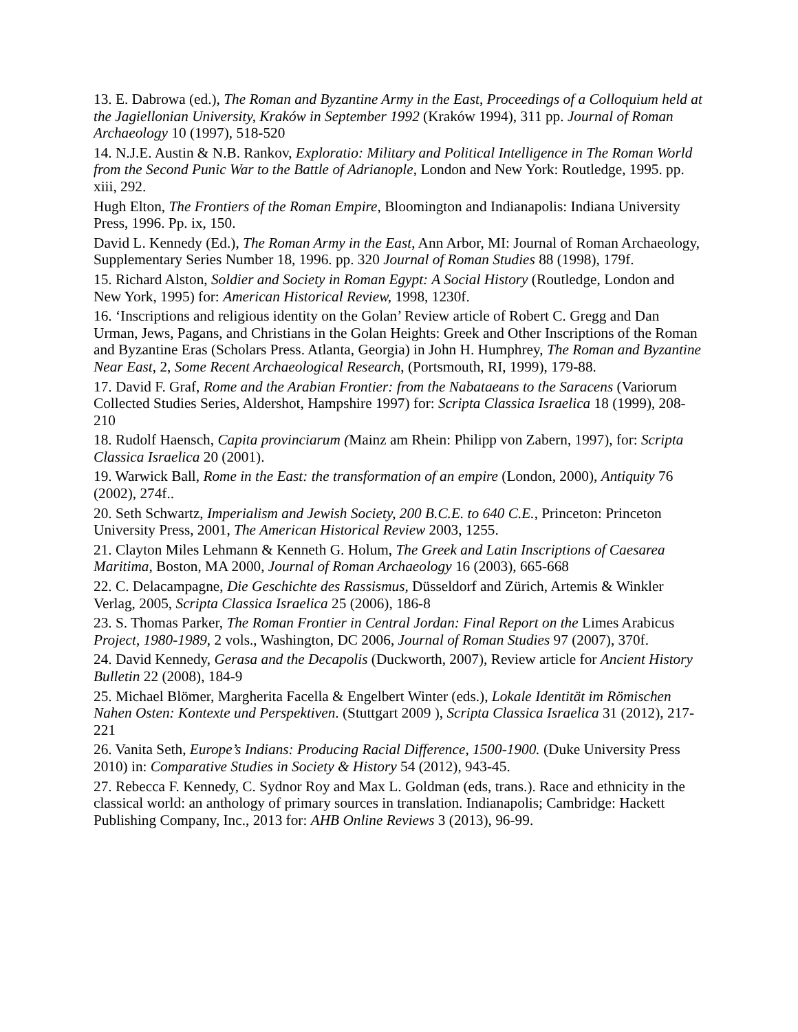13. E. Dabrowa (ed.), The Roman and Byzantine Army in the East, Proceedings of a Colloquium held at the Jagiellonian University, Kraków in September 1992 (Kraków 1994), 311 pp. Journal of Roman Archaeology 10 (1997), 518-520
14. N.J.E. Austin & N.B. Rankov, Exploratio: Military and Political Intelligence in The Roman World from the Second Punic War to the Battle of Adrianople, London and New York: Routledge, 1995. pp. xiii, 292.
Hugh Elton, The Frontiers of the Roman Empire, Bloomington and Indianapolis: Indiana University Press, 1996. Pp. ix, 150.
David L. Kennedy (Ed.), The Roman Army in the East, Ann Arbor, MI: Journal of Roman Archaeology, Supplementary Series Number 18, 1996. pp. 320 Journal of Roman Studies 88 (1998), 179f.
15. Richard Alston, Soldier and Society in Roman Egypt: A Social History (Routledge, London and New York, 1995) for: American Historical Review, 1998, 1230f.
16. ‘Inscriptions and religious identity on the Golan’ Review article of Robert C. Gregg and Dan Urman, Jews, Pagans, and Christians in the Golan Heights: Greek and Other Inscriptions of the Roman and Byzantine Eras (Scholars Press. Atlanta, Georgia) in John H. Humphrey, The Roman and Byzantine Near East, 2, Some Recent Archaeological Research, (Portsmouth, RI, 1999), 179-88.
17. David F. Graf, Rome and the Arabian Frontier: from the Nabataeans to the Saracens (Variorum Collected Studies Series, Aldershot, Hampshire 1997) for: Scripta Classica Israelica 18 (1999), 208-210
18. Rudolf Haensch, Capita provinciarum (Mainz am Rhein: Philipp von Zabern, 1997), for: Scripta Classica Israelica 20 (2001).
19. Warwick Ball, Rome in the East: the transformation of an empire (London, 2000), Antiquity 76 (2002), 274f..
20. Seth Schwartz, Imperialism and Jewish Society, 200 B.C.E. to 640 C.E., Princeton: Princeton University Press, 2001, The American Historical Review 2003, 1255.
21. Clayton Miles Lehmann & Kenneth G. Holum, The Greek and Latin Inscriptions of Caesarea Maritima, Boston, MA 2000, Journal of Roman Archaeology 16 (2003), 665-668
22. C. Delacampagne, Die Geschichte des Rassismus, Düsseldorf and Zürich, Artemis & Winkler Verlag, 2005, Scripta Classica Israelica 25 (2006), 186-8
23. S. Thomas Parker, The Roman Frontier in Central Jordan: Final Report on the Limes Arabicus Project, 1980-1989, 2 vols., Washington, DC 2006, Journal of Roman Studies 97 (2007), 370f.
24. David Kennedy, Gerasa and the Decapolis (Duckworth, 2007), Review article for Ancient History Bulletin 22 (2008), 184-9
25. Michael Blömer, Margherita Facella & Engelbert Winter (eds.), Lokale Identität im Römischen Nahen Osten: Kontexte und Perspektiven. (Stuttgart 2009 ), Scripta Classica Israelica 31 (2012), 217-221
26. Vanita Seth, Europe’s Indians: Producing Racial Difference, 1500-1900. (Duke University Press 2010) in: Comparative Studies in Society & History 54 (2012), 943-45.
27. Rebecca F. Kennedy, C. Sydnor Roy and Max L. Goldman (eds, trans.). Race and ethnicity in the classical world: an anthology of primary sources in translation. Indianapolis; Cambridge: Hackett Publishing Company, Inc., 2013 for: AHB Online Reviews 3 (2013), 96-99.